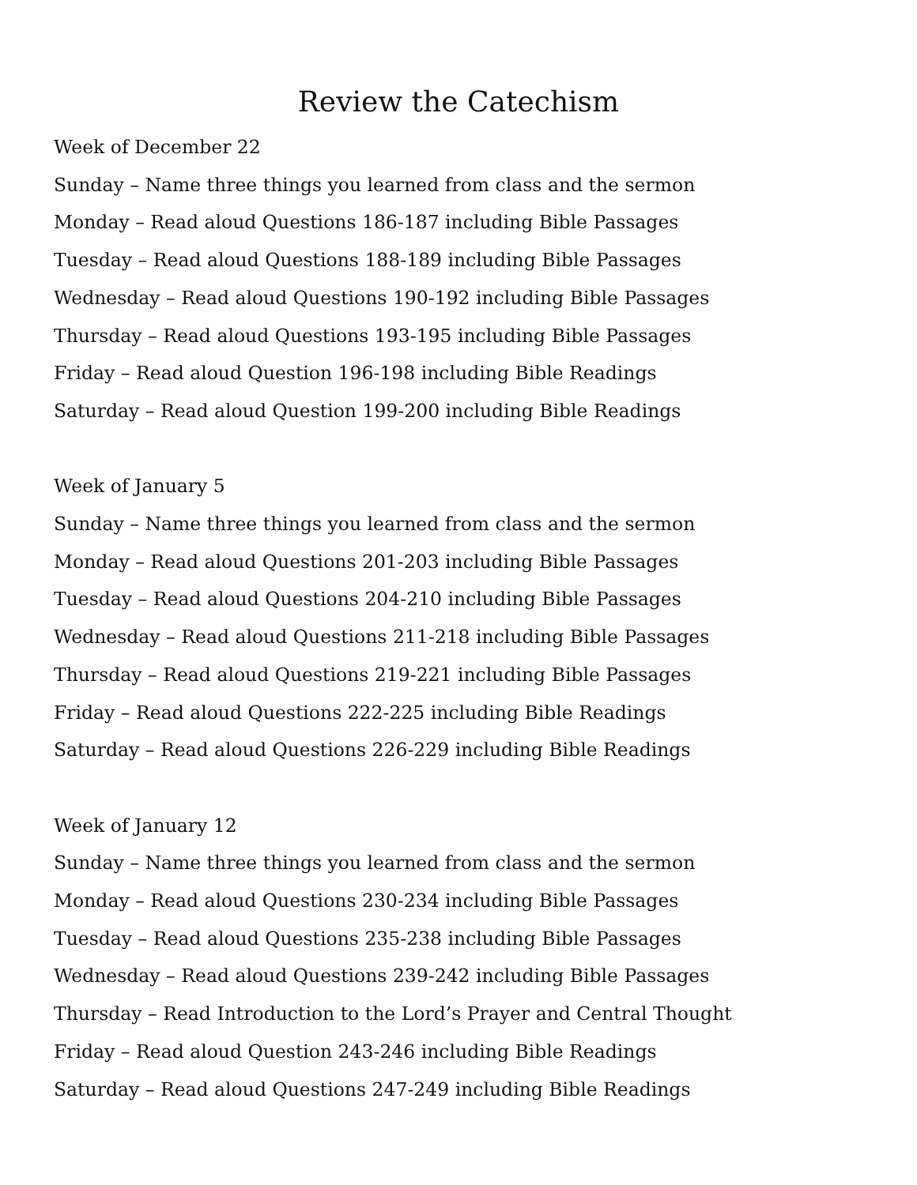Review the Catechism
Week of December 22
Sunday – Name three things you learned from class and the sermon
Monday – Read aloud Questions 186-187 including Bible Passages
Tuesday – Read aloud Questions 188-189 including Bible Passages
Wednesday – Read aloud Questions 190-192 including Bible Passages
Thursday – Read aloud Questions 193-195 including Bible Passages
Friday – Read aloud Question 196-198 including Bible Readings
Saturday – Read aloud Question 199-200 including Bible Readings
Week of January 5
Sunday – Name three things you learned from class and the sermon
Monday – Read aloud Questions 201-203 including Bible Passages
Tuesday – Read aloud Questions 204-210 including Bible Passages
Wednesday – Read aloud Questions 211-218 including Bible Passages
Thursday – Read aloud Questions 219-221 including Bible Passages
Friday – Read aloud Questions 222-225 including Bible Readings
Saturday – Read aloud Questions 226-229 including Bible Readings
Week of January 12
Sunday – Name three things you learned from class and the sermon
Monday – Read aloud Questions 230-234 including Bible Passages
Tuesday – Read aloud Questions 235-238 including Bible Passages
Wednesday – Read aloud Questions 239-242 including Bible Passages
Thursday – Read Introduction to the Lord’s Prayer and Central Thought
Friday – Read aloud Question 243-246 including Bible Readings
Saturday – Read aloud Questions 247-249 including Bible Readings